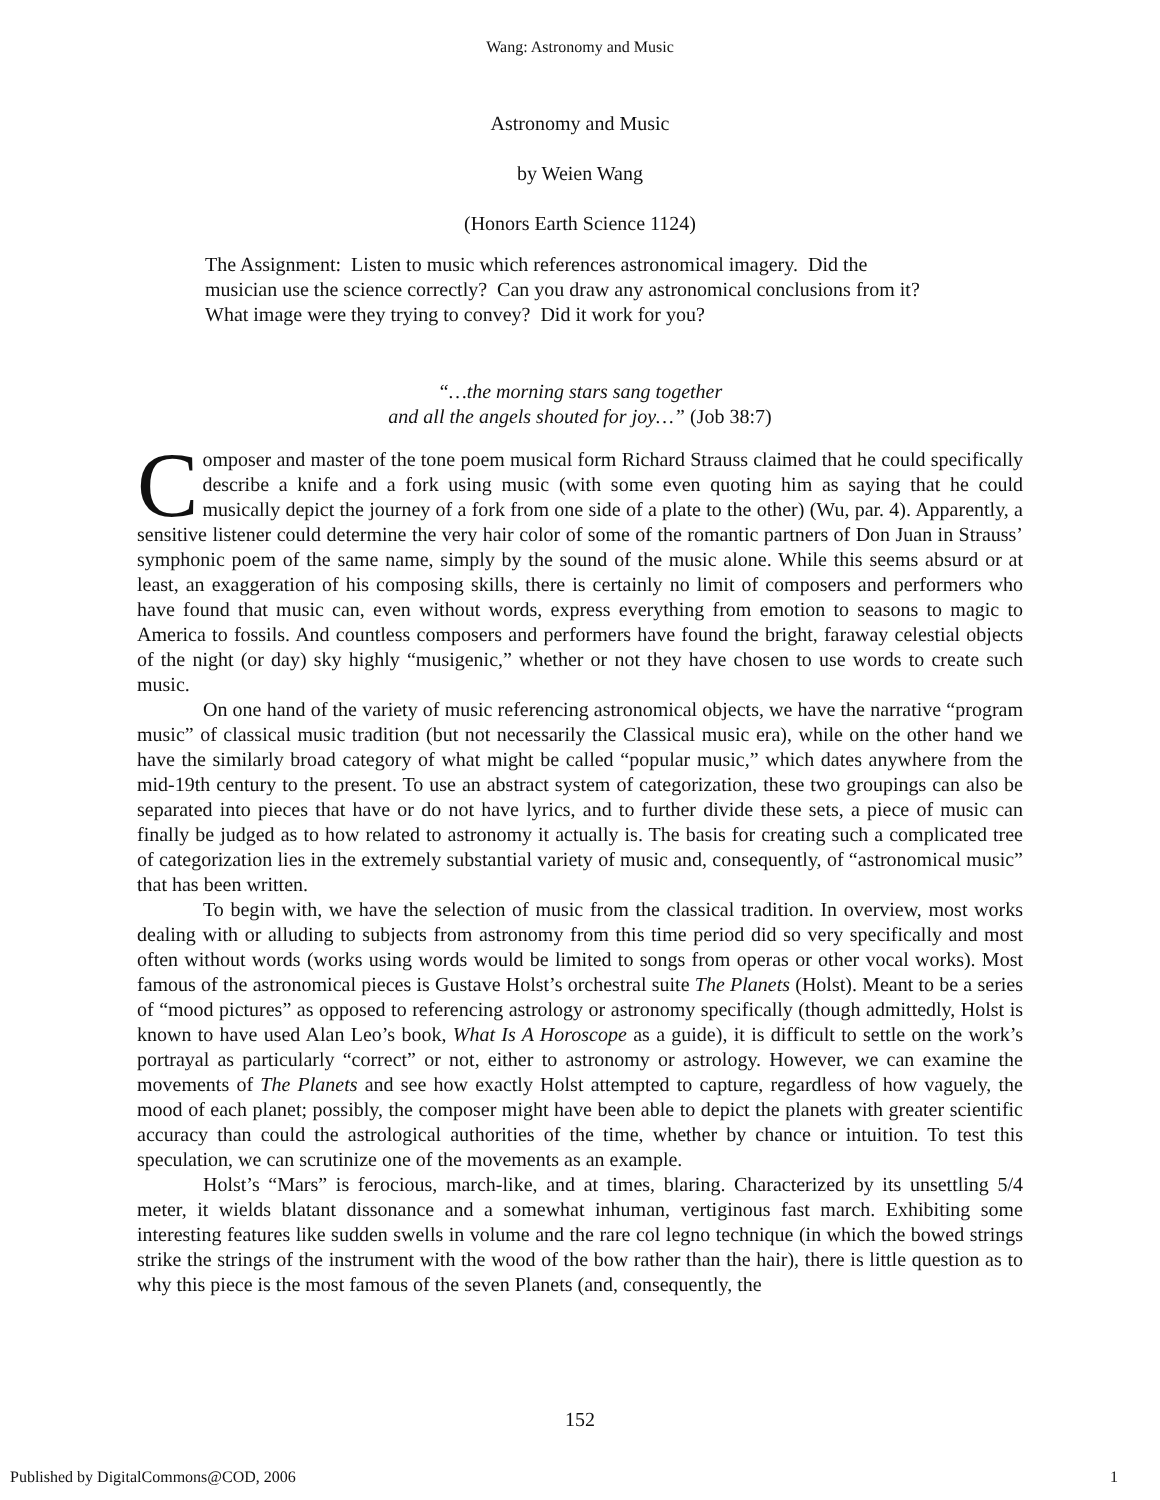Wang: Astronomy and Music
Astronomy and Music
by Weien Wang
(Honors Earth Science 1124)
The Assignment: Listen to music which references astronomical imagery. Did the musician use the science correctly? Can you draw any astronomical conclusions from it? What image were they trying to convey? Did it work for you?
“…the morning stars sang together
and all the angels shouted for joy…” (Job 38:7)
Composer and master of the tone poem musical form Richard Strauss claimed that he could specifically describe a knife and a fork using music (with some even quoting him as saying that he could musically depict the journey of a fork from one side of a plate to the other) (Wu, par. 4). Apparently, a sensitive listener could determine the very hair color of some of the romantic partners of Don Juan in Strauss’ symphonic poem of the same name, simply by the sound of the music alone. While this seems absurd or at least, an exaggeration of his composing skills, there is certainly no limit of composers and performers who have found that music can, even without words, express everything from emotion to seasons to magic to America to fossils. And countless composers and performers have found the bright, faraway celestial objects of the night (or day) sky highly “musigenic,” whether or not they have chosen to use words to create such music.
On one hand of the variety of music referencing astronomical objects, we have the narrative “program music” of classical music tradition (but not necessarily the Classical music era), while on the other hand we have the similarly broad category of what might be called “popular music,” which dates anywhere from the mid-19th century to the present. To use an abstract system of categorization, these two groupings can also be separated into pieces that have or do not have lyrics, and to further divide these sets, a piece of music can finally be judged as to how related to astronomy it actually is. The basis for creating such a complicated tree of categorization lies in the extremely substantial variety of music and, consequently, of “astronomical music” that has been written.
To begin with, we have the selection of music from the classical tradition. In overview, most works dealing with or alluding to subjects from astronomy from this time period did so very specifically and most often without words (works using words would be limited to songs from operas or other vocal works). Most famous of the astronomical pieces is Gustave Holst’s orchestral suite The Planets (Holst). Meant to be a series of “mood pictures” as opposed to referencing astrology or astronomy specifically (though admittedly, Holst is known to have used Alan Leo’s book, What Is A Horoscope as a guide), it is difficult to settle on the work’s portrayal as particularly “correct” or not, either to astronomy or astrology. However, we can examine the movements of The Planets and see how exactly Holst attempted to capture, regardless of how vaguely, the mood of each planet; possibly, the composer might have been able to depict the planets with greater scientific accuracy than could the astrological authorities of the time, whether by chance or intuition. To test this speculation, we can scrutinize one of the movements as an example.
Holst’s “Mars” is ferocious, march-like, and at times, blaring. Characterized by its unsettling 5/4 meter, it wields blatant dissonance and a somewhat inhuman, vertiginous fast march. Exhibiting some interesting features like sudden swells in volume and the rare col legno technique (in which the bowed strings strike the strings of the instrument with the wood of the bow rather than the hair), there is little question as to why this piece is the most famous of the seven Planets (and, consequently, the
152
Published by DigitalCommons@COD, 2006 1